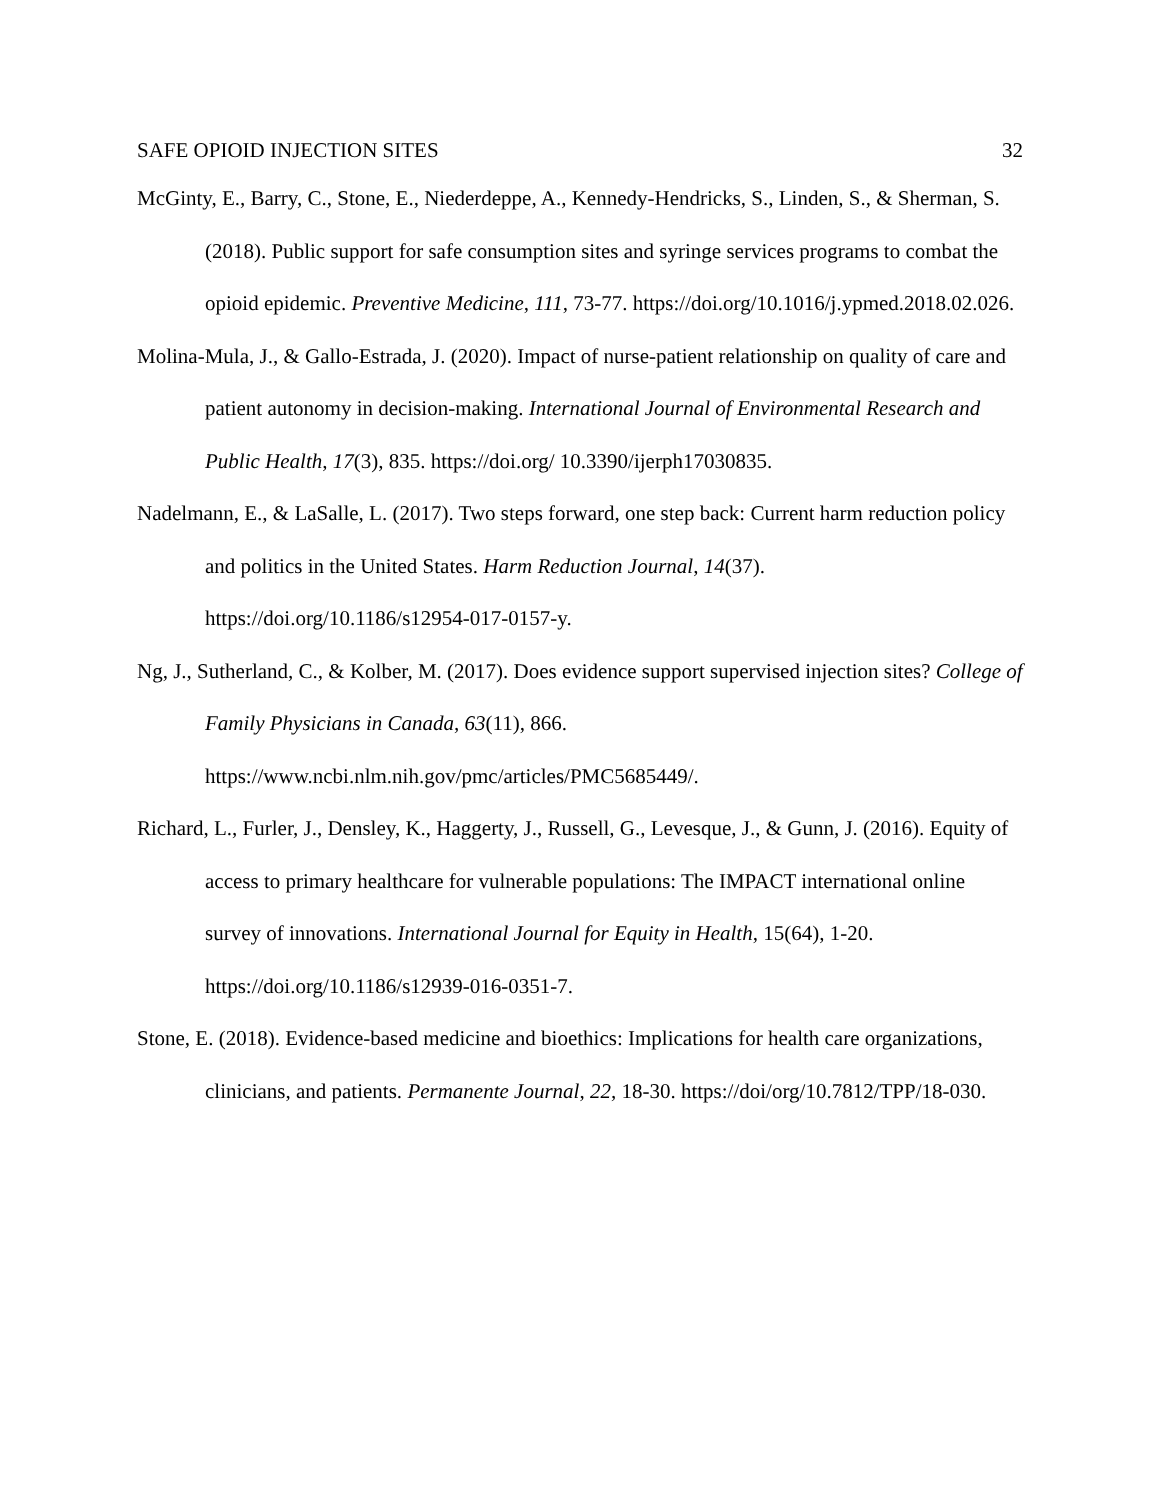SAFE OPIOID INJECTION SITES 32
McGinty, E., Barry, C., Stone, E., Niederdeppe, A., Kennedy-Hendricks, S., Linden, S., & Sherman, S. (2018). Public support for safe consumption sites and syringe services programs to combat the opioid epidemic. Preventive Medicine, 111, 73-77. https://doi.org/10.1016/j.ypmed.2018.02.026.
Molina-Mula, J., & Gallo-Estrada, J. (2020). Impact of nurse-patient relationship on quality of care and patient autonomy in decision-making. International Journal of Environmental Research and Public Health, 17(3), 835. https://doi.org/ 10.3390/ijerph17030835.
Nadelmann, E., & LaSalle, L. (2017). Two steps forward, one step back: Current harm reduction policy and politics in the United States. Harm Reduction Journal, 14(37). https://doi.org/10.1186/s12954-017-0157-y.
Ng, J., Sutherland, C., & Kolber, M. (2017). Does evidence support supervised injection sites? College of Family Physicians in Canada, 63(11), 866. https://www.ncbi.nlm.nih.gov/pmc/articles/PMC5685449/.
Richard, L., Furler, J., Densley, K., Haggerty, J., Russell, G., Levesque, J., & Gunn, J. (2016). Equity of access to primary healthcare for vulnerable populations: The IMPACT international online survey of innovations. International Journal for Equity in Health, 15(64), 1-20. https://doi.org/10.1186/s12939-016-0351-7.
Stone, E. (2018). Evidence-based medicine and bioethics: Implications for health care organizations, clinicians, and patients. Permanente Journal, 22, 18-30. https://doi/org/10.7812/TPP/18-030.